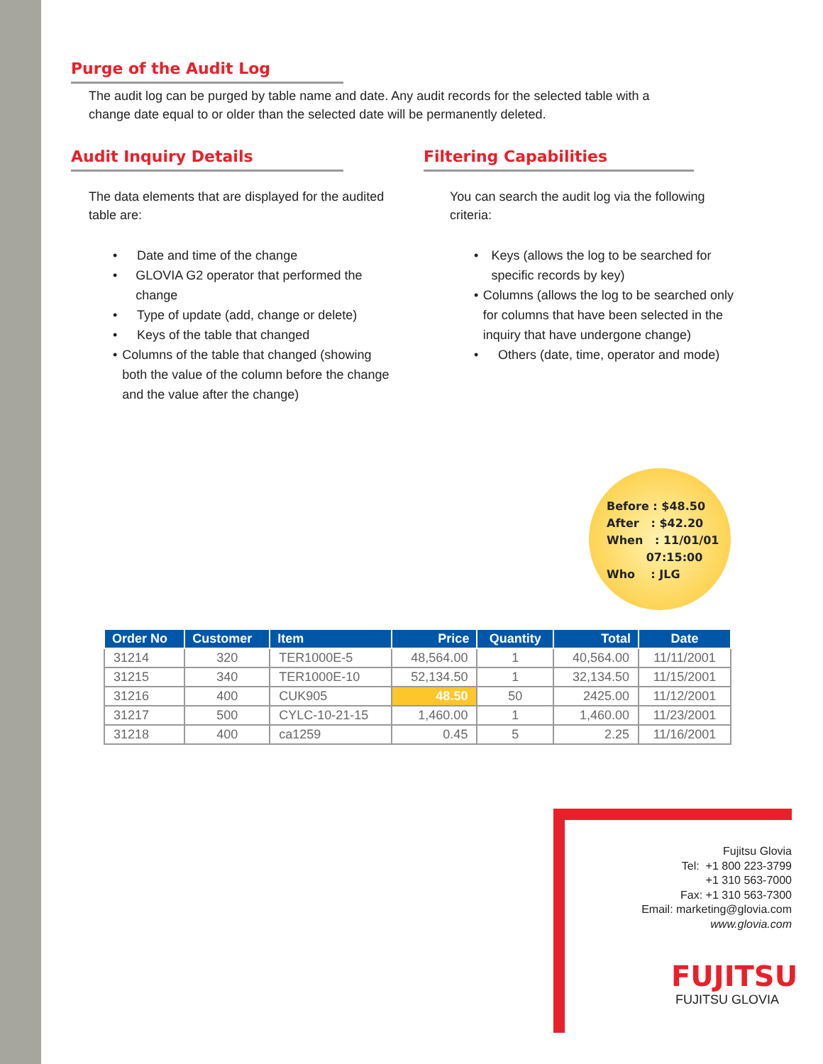Purge of the Audit Log
The audit log can be purged by table name and date. Any audit records for the selected table with a change date equal to or older than the selected date will be permanently deleted.
Audit Inquiry Details
The data elements that are displayed for the audited table are:
• Date and time of the change
• GLOVIA G2 operator that performed the change
• Type of update (add, change or delete)
• Keys of the table that changed
• Columns of the table that changed (showing both the value of the column before the change and the value after the change)
Filtering Capabilities
You can search the audit log via the following criteria:
• Keys (allows the log to be searched for specific records by key)
• Columns (allows the log to be searched only for columns that have been selected in the inquiry that have undergone change)
• Others (date, time, operator and mode)
Before : $48.50
After : $42.20
When : 11/01/01
07:15:00
Who : JLG
| Order No | Customer | Item | Price | Quantity | Total | Date |
| --- | --- | --- | --- | --- | --- | --- |
| 31214 | 320 | TER1000E-5 | 48,564.00 | 1 | 40,564.00 | 11/11/2001 |
| 31215 | 340 | TER1000E-10 | 52,134.50 | 1 | 32,134.50 | 11/15/2001 |
| 31216 | 400 | CUK905 | 48.50 | 50 | 2425.00 | 11/12/2001 |
| 31217 | 500 | CYLC-10-21-15 | 1,460.00 | 1 | 1,460.00 | 11/23/2001 |
| 31218 | 400 | ca1259 | 0.45 | 5 | 2.25 | 11/16/2001 |
Fujitsu Glovia
Tel: +1 800 223-3799
+1 310 563-7000
Fax: +1 310 563-7300
Email: marketing@glovia.com
www.glovia.com
FUJITSU
FUJITSU GLOVIA